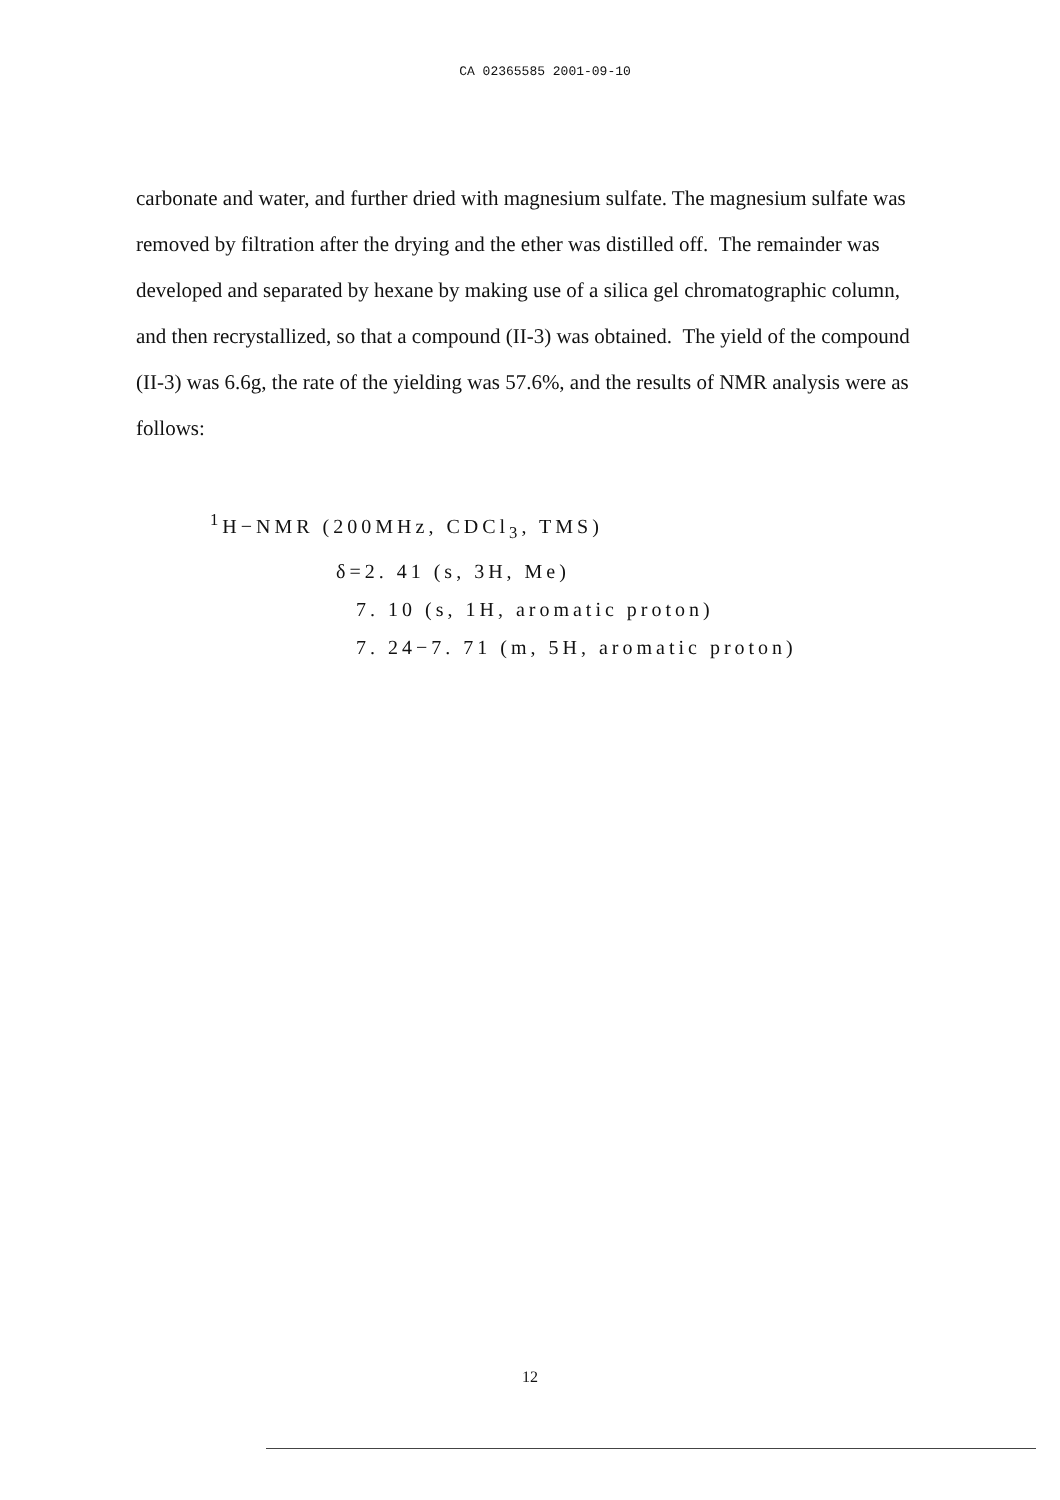CA 02365585 2001-09-10
carbonate and water, and further dried with magnesium sulfate. The magnesium sulfate was removed by filtration after the drying and the ether was distilled off. The remainder was developed and separated by hexane by making use of a silica gel chromatographic column, and then recrystallized, so that a compound (II-3) was obtained. The yield of the compound (II-3) was 6.6g, the rate of the yielding was 57.6%, and the results of NMR analysis were as follows:
<sup>1</sup>H−NMR (200MHz, CDCl<sub>3</sub>, TMS)
δ=2. 41 (s, 3H, Me)
7. 10 (s, 1H, aromatic proton)
7. 24−7. 71 (m, 5H, aromatic proton)
12